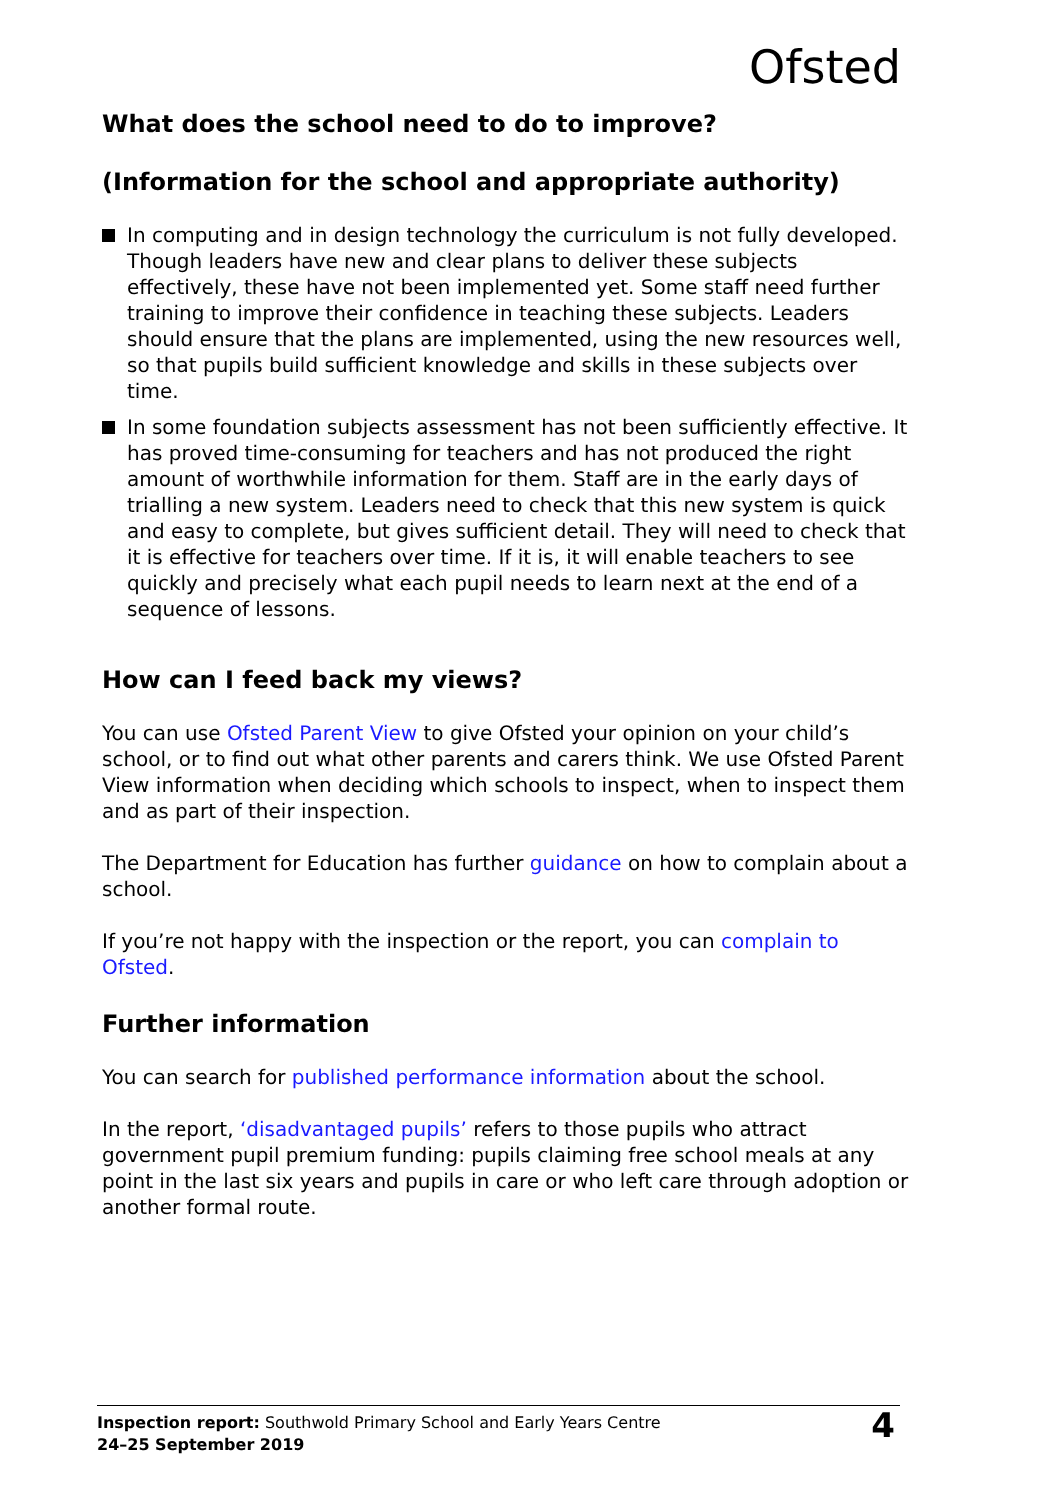Ofsted
What does the school need to do to improve?
(Information for the school and appropriate authority)
In computing and in design technology the curriculum is not fully developed. Though leaders have new and clear plans to deliver these subjects effectively, these have not been implemented yet. Some staff need further training to improve their confidence in teaching these subjects. Leaders should ensure that the plans are implemented, using the new resources well, so that pupils build sufficient knowledge and skills in these subjects over time.
In some foundation subjects assessment has not been sufficiently effective. It has proved time-consuming for teachers and has not produced the right amount of worthwhile information for them. Staff are in the early days of trialling a new system. Leaders need to check that this new system is quick and easy to complete, but gives sufficient detail. They will need to check that it is effective for teachers over time. If it is, it will enable teachers to see quickly and precisely what each pupil needs to learn next at the end of a sequence of lessons.
How can I feed back my views?
You can use Ofsted Parent View to give Ofsted your opinion on your child’s school, or to find out what other parents and carers think. We use Ofsted Parent View information when deciding which schools to inspect, when to inspect them and as part of their inspection.
The Department for Education has further guidance on how to complain about a school.
If you’re not happy with the inspection or the report, you can complain to Ofsted.
Further information
You can search for published performance information about the school.
In the report, ‘disadvantaged pupils’ refers to those pupils who attract government pupil premium funding: pupils claiming free school meals at any point in the last six years and pupils in care or who left care through adoption or another formal route.
Inspection report: Southwold Primary School and Early Years Centre
24–25 September 2019
4